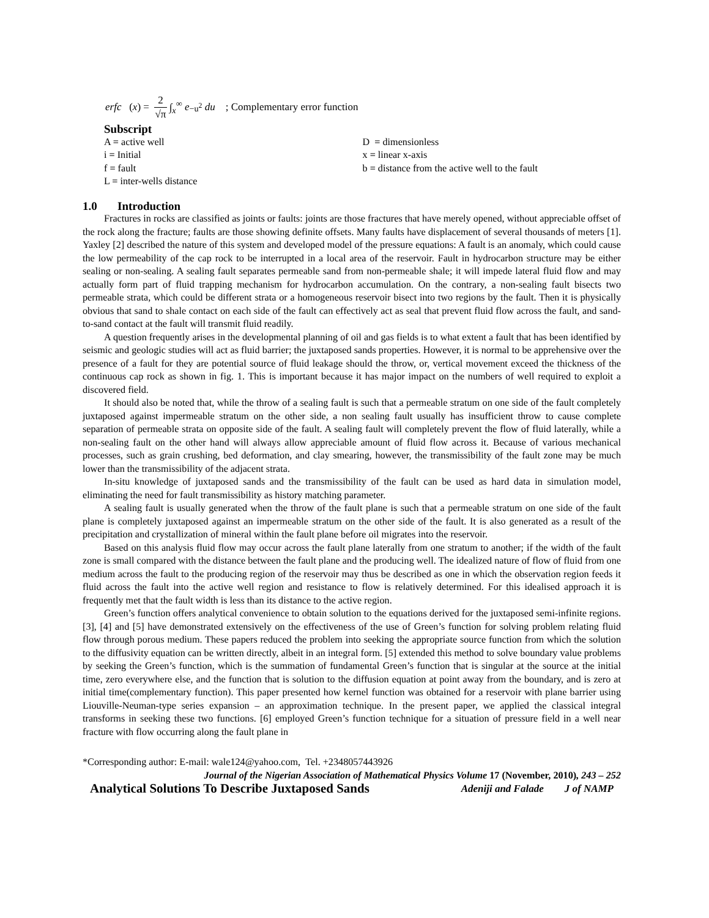erfc (x) = 2 √π ∫<sub>x</sub><sup>∞</sup> e<sup>−u<sup>2</sup></sup> du ; Complementary error function
Subscript
A = active well
i = Initial
f = fault
L = inter-wells distance
D = dimensionless
x = linear x-axis
b = distance from the active well to the fault
1.0 Introduction
Fractures in rocks are classified as joints or faults: joints are those fractures that have merely opened, without appreciable offset of the rock along the fracture; faults are those showing definite offsets. Many faults have displacement of several thousands of meters [1]. Yaxley [2] described the nature of this system and developed model of the pressure equations: A fault is an anomaly, which could cause the low permeability of the cap rock to be interrupted in a local area of the reservoir. Fault in hydrocarbon structure may be either sealing or non-sealing. A sealing fault separates permeable sand from non-permeable shale; it will impede lateral fluid flow and may actually form part of fluid trapping mechanism for hydrocarbon accumulation. On the contrary, a non-sealing fault bisects two permeable strata, which could be different strata or a homogeneous reservoir bisect into two regions by the fault. Then it is physically obvious that sand to shale contact on each side of the fault can effectively act as seal that prevent fluid flow across the fault, and sand-to-sand contact at the fault will transmit fluid readily.
A question frequently arises in the developmental planning of oil and gas fields is to what extent a fault that has been identified by seismic and geologic studies will act as fluid barrier; the juxtaposed sands properties. However, it is normal to be apprehensive over the presence of a fault for they are potential source of fluid leakage should the throw, or, vertical movement exceed the thickness of the continuous cap rock as shown in fig. 1. This is important because it has major impact on the numbers of well required to exploit a discovered field.
It should also be noted that, while the throw of a sealing fault is such that a permeable stratum on one side of the fault completely juxtaposed against impermeable stratum on the other side, a non sealing fault usually has insufficient throw to cause complete separation of permeable strata on opposite side of the fault. A sealing fault will completely prevent the flow of fluid laterally, while a non-sealing fault on the other hand will always allow appreciable amount of fluid flow across it. Because of various mechanical processes, such as grain crushing, bed deformation, and clay smearing, however, the transmissibility of the fault zone may be much lower than the transmissibility of the adjacent strata.
In-situ knowledge of juxtaposed sands and the transmissibility of the fault can be used as hard data in simulation model, eliminating the need for fault transmissibility as history matching parameter.
A sealing fault is usually generated when the throw of the fault plane is such that a permeable stratum on one side of the fault plane is completely juxtaposed against an impermeable stratum on the other side of the fault. It is also generated as a result of the precipitation and crystallization of mineral within the fault plane before oil migrates into the reservoir.
Based on this analysis fluid flow may occur across the fault plane laterally from one stratum to another; if the width of the fault zone is small compared with the distance between the fault plane and the producing well. The idealized nature of flow of fluid from one medium across the fault to the producing region of the reservoir may thus be described as one in which the observation region feeds it fluid across the fault into the active well region and resistance to flow is relatively determined. For this idealised approach it is frequently met that the fault width is less than its distance to the active region.
Green’s function offers analytical convenience to obtain solution to the equations derived for the juxtaposed semi-infinite regions. [3], [4] and [5] have demonstrated extensively on the effectiveness of the use of Green’s function for solving problem relating fluid flow through porous medium. These papers reduced the problem into seeking the appropriate source function from which the solution to the diffusivity equation can be written directly, albeit in an integral form. [5] extended this method to solve boundary value problems by seeking the Green’s function, which is the summation of fundamental Green’s function that is singular at the source at the initial time, zero everywhere else, and the function that is solution to the diffusion equation at point away from the boundary, and is zero at initial time(complementary function). This paper presented how kernel function was obtained for a reservoir with plane barrier using Liouville-Neuman-type series expansion – an approximation technique. In the present paper, we applied the classical integral transforms in seeking these two functions. [6] employed Green’s function technique for a situation of pressure field in a well near fracture with flow occurring along the fault plane in
*Corresponding author: E-mail: wale124@yahoo.com, Tel. +2348057443926
Journal of the Nigerian Association of Mathematical Physics Volume 17 (November, 2010), 243 – 252
Analytical Solutions To Describe Juxtaposed Sands Adeniji and Falade J of NAMP